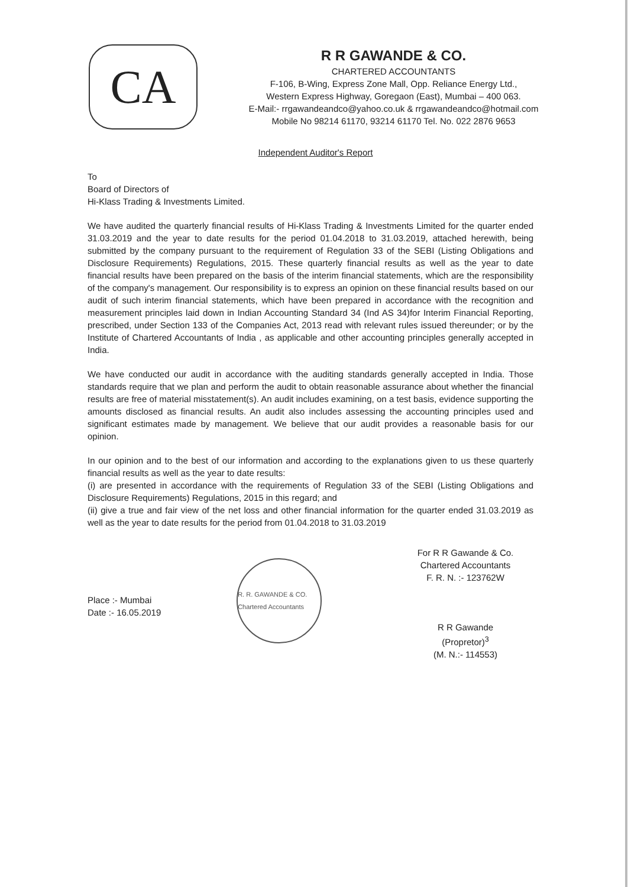CA
R R GAWANDE & CO.
CHARTERED ACCOUNTANTS
F-106, B-Wing, Express Zone Mall, Opp. Reliance Energy Ltd.,
Western Express Highway, Goregaon (East), Mumbai – 400 063.
E-Mail:- rrgawandeandco@yahoo.co.uk & rrgawandeandco@hotmail.com
Mobile No 98214 61170, 93214 61170 Tel. No. 022 2876 9653
Independent Auditor's Report
To
Board of Directors of
Hi-Klass Trading & Investments Limited.
We have audited the quarterly financial results of Hi-Klass Trading & Investments Limited for the quarter ended 31.03.2019 and the year to date results for the period 01.04.2018 to 31.03.2019, attached herewith, being submitted by the company pursuant to the requirement of Regulation 33 of the SEBI (Listing Obligations and Disclosure Requirements) Regulations, 2015. These quarterly financial results as well as the year to date financial results have been prepared on the basis of the interim financial statements, which are the responsibility of the company's management. Our responsibility is to express an opinion on these financial results based on our audit of such interim financial statements, which have been prepared in accordance with the recognition and measurement principles laid down in Indian Accounting Standard 34 (Ind AS 34)for Interim Financial Reporting, prescribed, under Section 133 of the Companies Act, 2013 read with relevant rules issued thereunder; or by the Institute of Chartered Accountants of India , as applicable and other accounting principles generally accepted in India.
We have conducted our audit in accordance with the auditing standards generally accepted in India. Those standards require that we plan and perform the audit to obtain reasonable assurance about whether the financial results are free of material misstatement(s). An audit includes examining, on a test basis, evidence supporting the amounts disclosed as financial results. An audit also includes assessing the accounting principles used and significant estimates made by management. We believe that our audit provides a reasonable basis for our opinion.
In our opinion and to the best of our information and according to the explanations given to us these quarterly financial results as well as the year to date results:
(i) are presented in accordance with the requirements of Regulation 33 of the SEBI (Listing Obligations and Disclosure Requirements) Regulations, 2015 in this regard; and
(ii) give a true and fair view of the net loss and other financial information for the quarter ended 31.03.2019 as well as the year to date results for the period from 01.04.2018 to 31.03.2019
Place :- Mumbai
Date :- 16.05.2019
R. R. GAWANDE & CO. Chartered Accountants
For R R Gawande & Co.
Chartered Accountants
F. R. N. :- 123762W
R R Gawande
(Propretor)<sup>3</sup>
(M. N.:- 114553)